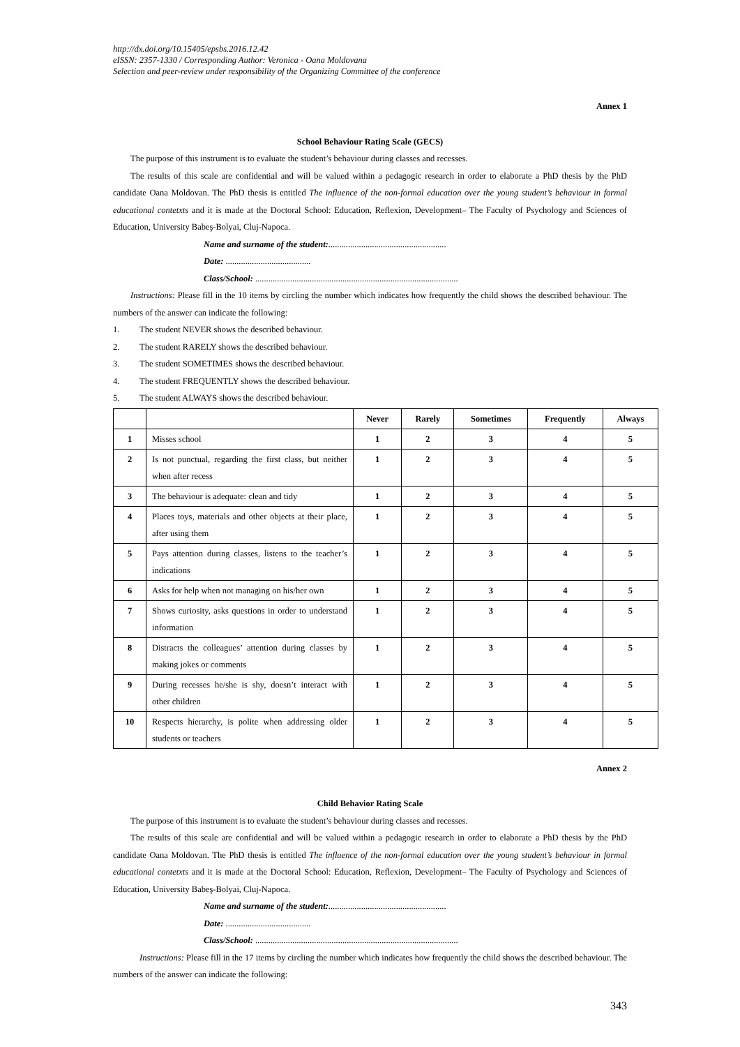http://dx.doi.org/10.15405/epsbs.2016.12.42
eISSN: 2357-1330 / Corresponding Author: Veronica - Oana Moldovana
Selection and peer-review under responsibility of the Organizing Committee of the conference
Annex 1
School Behaviour Rating Scale (GECS)
The purpose of this instrument is to evaluate the student’s behaviour during classes and recesses.
The results of this scale are confidential and will be valued within a pedagogic research in order to elaborate a PhD thesis by the PhD candidate Oana Moldovan. The PhD thesis is entitled The influence of the non-formal education over the young student’s behaviour in formal educational contetxts and it is made at the Doctoral School: Education, Reflexion, Development– The Faculty of Psychology and Sciences of Education, University Babeş-Bolyai, Cluj-Napoca.
Name and surname of the student:......................................................
Date: .......................................
Class/School: .............................................................................................
Instructions: Please fill in the 10 items by circling the number which indicates how frequently the child shows the described behaviour. The numbers of the answer can indicate the following:
1. The student NEVER shows the described behaviour.
2. The student RARELY shows the described behaviour.
3. The student SOMETIMES shows the described behaviour.
4. The student FREQUENTLY shows the described behaviour.
5. The student ALWAYS shows the described behaviour.
| | | Never | Rarely | Sometimes | Frequently | Always |
| --- | --- | --- | --- | --- | --- | --- |
| 1 | Misses school | 1 | 2 | 3 | 4 | 5 |
| 2 | Is not punctual, regarding the first class, but neither when after recess | 1 | 2 | 3 | 4 | 5 |
| 3 | The behaviour is adequate: clean and tidy | 1 | 2 | 3 | 4 | 5 |
| 4 | Places toys, materials and other objects at their place, after using them | 1 | 2 | 3 | 4 | 5 |
| 5 | Pays attention during classes, listens to the teacher’s indications | 1 | 2 | 3 | 4 | 5 |
| 6 | Asks for help when not managing on his/her own | 1 | 2 | 3 | 4 | 5 |
| 7 | Shows curiosity, asks questions in order to understand information | 1 | 2 | 3 | 4 | 5 |
| 8 | Distracts the colleagues’ attention during classes by making jokes or comments | 1 | 2 | 3 | 4 | 5 |
| 9 | During recesses he/she is shy, doesn’t interact with other children | 1 | 2 | 3 | 4 | 5 |
| 10 | Respects hierarchy, is polite when addressing older students or teachers | 1 | 2 | 3 | 4 | 5 |
Annex 2
Child Behavior Rating Scale
The purpose of this instrument is to evaluate the student’s behaviour during classes and recesses.
The results of this scale are confidential and will be valued within a pedagogic research in order to elaborate a PhD thesis by the PhD candidate Oana Moldovan. The PhD thesis is entitled The influence of the non-formal education over the young student’s behaviour in formal educational contetxts and it is made at the Doctoral School: Education, Reflexion, Development– The Faculty of Psychology and Sciences of Education, University Babeş-Bolyai, Cluj-Napoca.
Name and surname of the student:......................................................
Date: .......................................
Class/School: .............................................................................................
Instructions: Please fill in the 17 items by circling the number which indicates how frequently the child shows the described behaviour. The numbers of the answer can indicate the following:
343